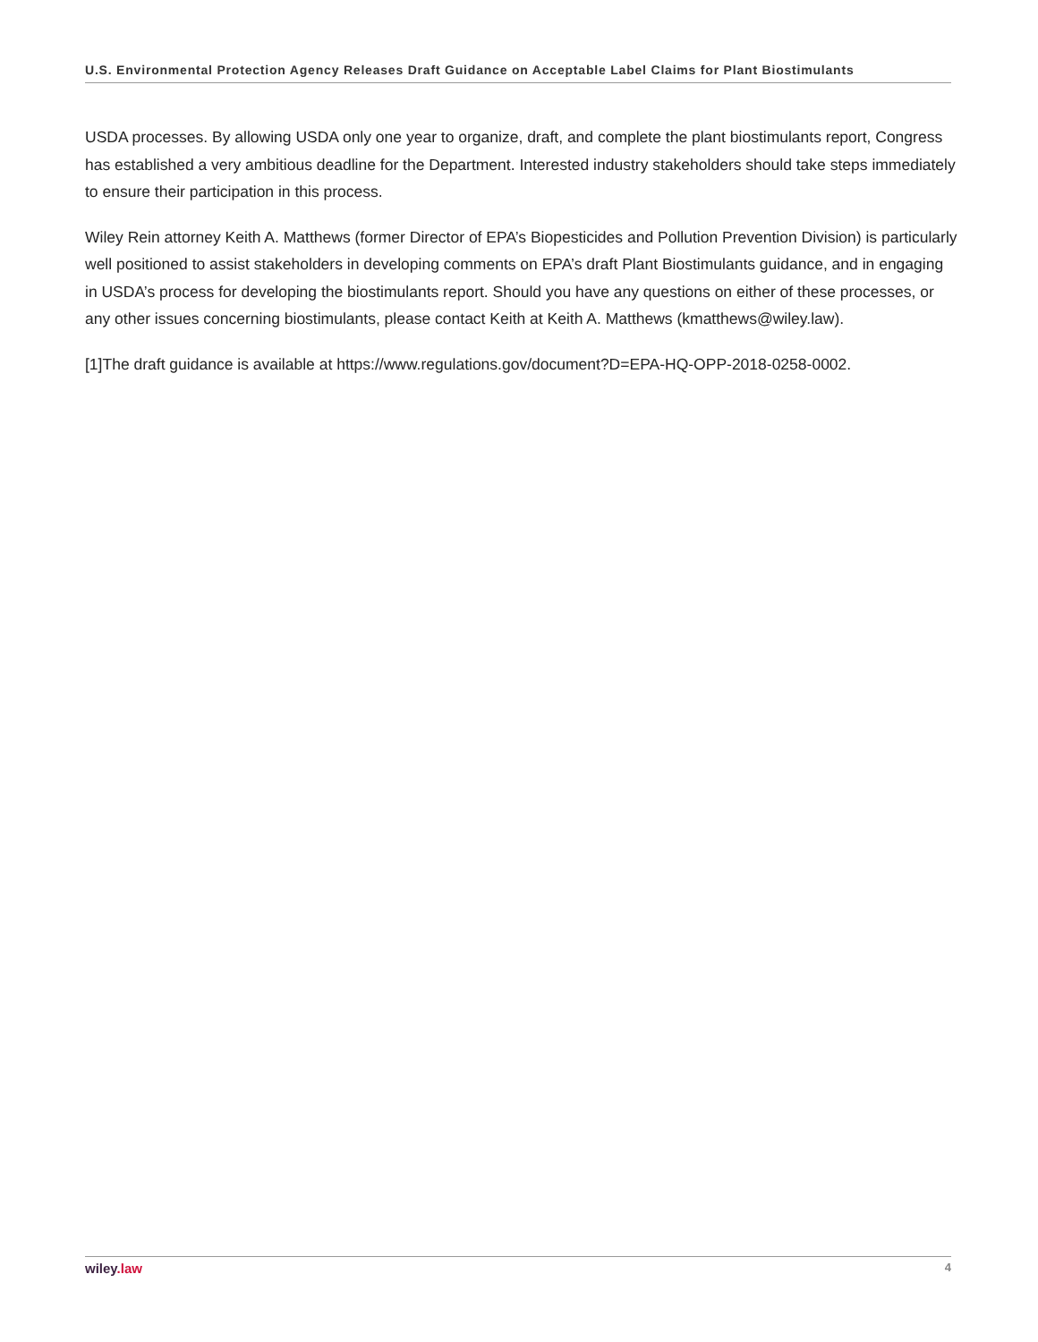U.S. Environmental Protection Agency Releases Draft Guidance on Acceptable Label Claims for Plant Biostimulants
USDA processes. By allowing USDA only one year to organize, draft, and complete the plant biostimulants report, Congress has established a very ambitious deadline for the Department. Interested industry stakeholders should take steps immediately to ensure their participation in this process.
Wiley Rein attorney Keith A. Matthews (former Director of EPA’s Biopesticides and Pollution Prevention Division) is particularly well positioned to assist stakeholders in developing comments on EPA’s draft Plant Biostimulants guidance, and in engaging in USDA’s process for developing the biostimulants report. Should you have any questions on either of these processes, or any other issues concerning biostimulants, please contact Keith at Keith A. Matthews (kmatthews@wiley.law).
[1]The draft guidance is available at https://www.regulations.gov/document?D=EPA-HQ-OPP-2018-0258-0002.
wiley.law 4